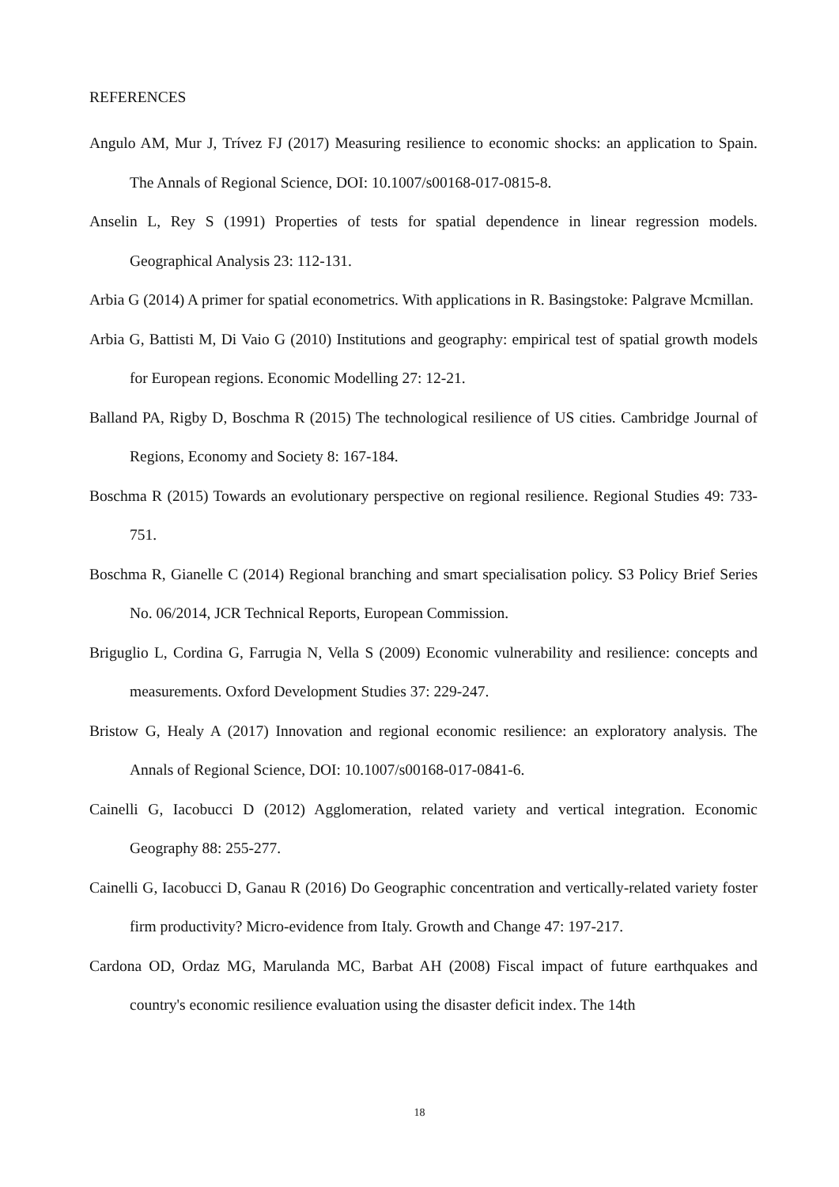REFERENCES
Angulo AM, Mur J, Trívez FJ (2017) Measuring resilience to economic shocks: an application to Spain. The Annals of Regional Science, DOI: 10.1007/s00168-017-0815-8.
Anselin L, Rey S (1991) Properties of tests for spatial dependence in linear regression models. Geographical Analysis 23: 112-131.
Arbia G (2014) A primer for spatial econometrics. With applications in R. Basingstoke: Palgrave Mcmillan.
Arbia G, Battisti M, Di Vaio G (2010) Institutions and geography: empirical test of spatial growth models for European regions. Economic Modelling 27: 12-21.
Balland PA, Rigby D, Boschma R (2015) The technological resilience of US cities. Cambridge Journal of Regions, Economy and Society 8: 167-184.
Boschma R (2015) Towards an evolutionary perspective on regional resilience. Regional Studies 49: 733-751.
Boschma R, Gianelle C (2014) Regional branching and smart specialisation policy. S3 Policy Brief Series No. 06/2014, JCR Technical Reports, European Commission.
Briguglio L, Cordina G, Farrugia N, Vella S (2009) Economic vulnerability and resilience: concepts and measurements. Oxford Development Studies 37: 229-247.
Bristow G, Healy A (2017) Innovation and regional economic resilience: an exploratory analysis. The Annals of Regional Science, DOI: 10.1007/s00168-017-0841-6.
Cainelli G, Iacobucci D (2012) Agglomeration, related variety and vertical integration. Economic Geography 88: 255-277.
Cainelli G, Iacobucci D, Ganau R (2016) Do Geographic concentration and vertically-related variety foster firm productivity? Micro-evidence from Italy. Growth and Change 47: 197-217.
Cardona OD, Ordaz MG, Marulanda MC, Barbat AH (2008) Fiscal impact of future earthquakes and country's economic resilience evaluation using the disaster deficit index. The 14th
18